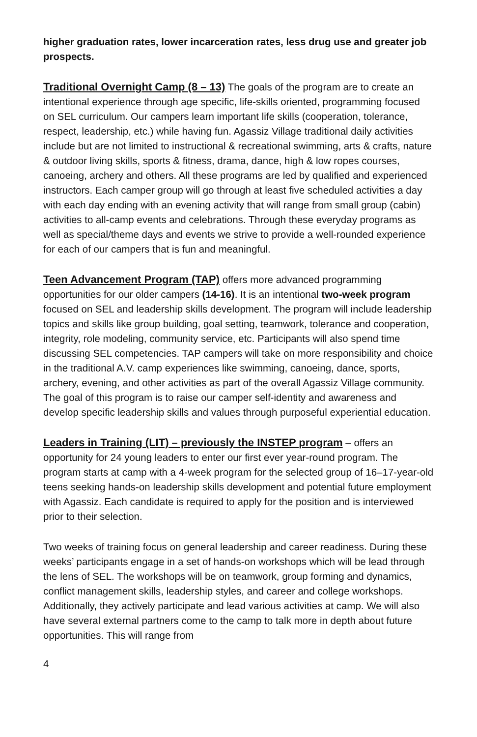higher graduation rates, lower incarceration rates, less drug use and greater job prospects.
Traditional Overnight Camp (8 – 13) The goals of the program are to create an intentional experience through age specific, life-skills oriented, programming focused on SEL curriculum. Our campers learn important life skills (cooperation, tolerance, respect, leadership, etc.) while having fun. Agassiz Village traditional daily activities include but are not limited to instructional & recreational swimming, arts & crafts, nature & outdoor living skills, sports & fitness, drama, dance, high & low ropes courses, canoeing, archery and others. All these programs are led by qualified and experienced instructors. Each camper group will go through at least five scheduled activities a day with each day ending with an evening activity that will range from small group (cabin) activities to all-camp events and celebrations. Through these everyday programs as well as special/theme days and events we strive to provide a well-rounded experience for each of our campers that is fun and meaningful.
Teen Advancement Program (TAP) offers more advanced programming opportunities for our older campers (14-16). It is an intentional two-week program focused on SEL and leadership skills development. The program will include leadership topics and skills like group building, goal setting, teamwork, tolerance and cooperation, integrity, role modeling, community service, etc. Participants will also spend time discussing SEL competencies. TAP campers will take on more responsibility and choice in the traditional A.V. camp experiences like swimming, canoeing, dance, sports, archery, evening, and other activities as part of the overall Agassiz Village community. The goal of this program is to raise our camper self-identity and awareness and develop specific leadership skills and values through purposeful experiential education.
Leaders in Training (LIT) – previously the INSTEP program – offers an opportunity for 24 young leaders to enter our first ever year-round program. The program starts at camp with a 4-week program for the selected group of 16–17-year-old teens seeking hands-on leadership skills development and potential future employment with Agassiz. Each candidate is required to apply for the position and is interviewed prior to their selection.
Two weeks of training focus on general leadership and career readiness. During these weeks’ participants engage in a set of hands-on workshops which will be lead through the lens of SEL. The workshops will be on teamwork, group forming and dynamics, conflict management skills, leadership styles, and career and college workshops. Additionally, they actively participate and lead various activities at camp. We will also have several external partners come to the camp to talk more in depth about future opportunities. This will range from
4